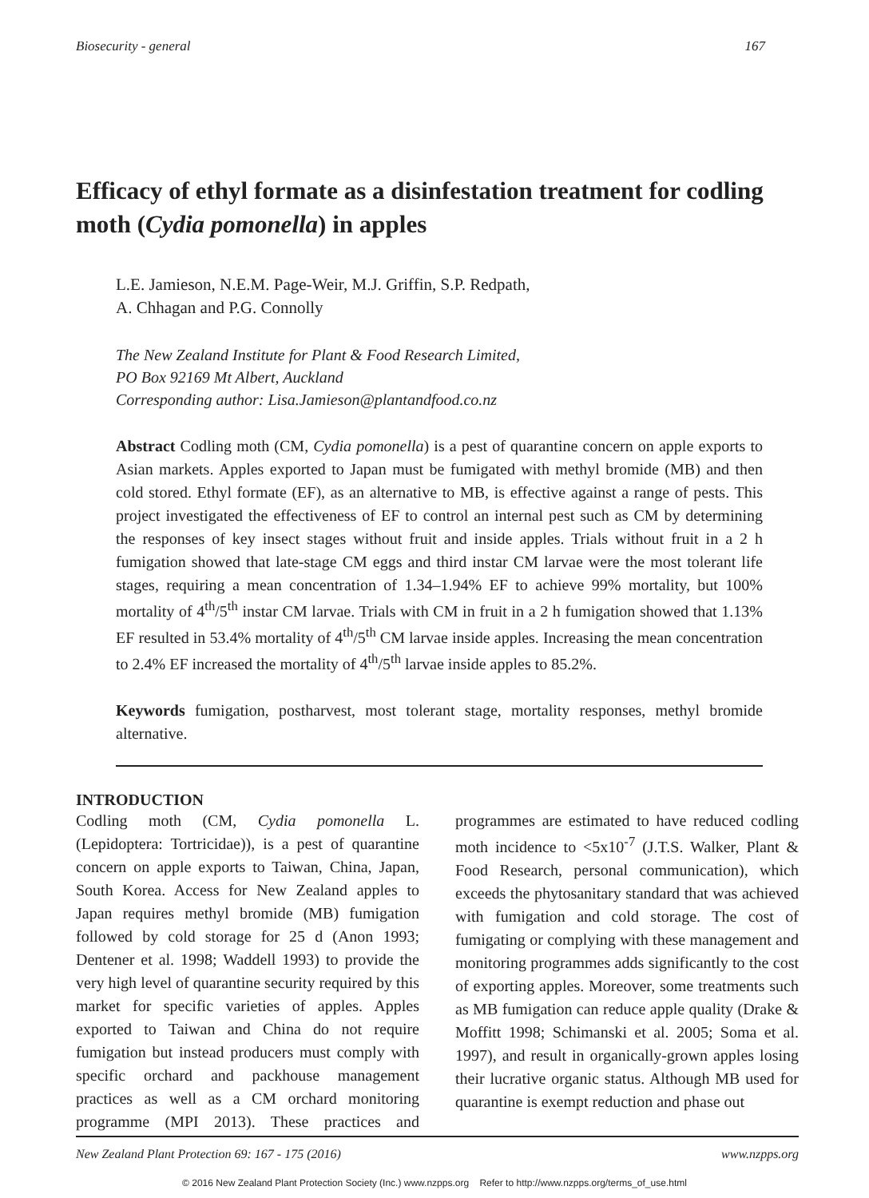Biosecurity - general 167
Efficacy of ethyl formate as a disinfestation treatment for codling moth (Cydia pomonella) in apples
L.E. Jamieson, N.E.M. Page-Weir, M.J. Griffin, S.P. Redpath,
A. Chhagan and P.G. Connolly
The New Zealand Institute for Plant & Food Research Limited,
PO Box 92169 Mt Albert, Auckland
Corresponding author: Lisa.Jamieson@plantandfood.co.nz
Abstract Codling moth (CM, Cydia pomonella) is a pest of quarantine concern on apple exports to Asian markets. Apples exported to Japan must be fumigated with methyl bromide (MB) and then cold stored. Ethyl formate (EF), as an alternative to MB, is effective against a range of pests. This project investigated the effectiveness of EF to control an internal pest such as CM by determining the responses of key insect stages without fruit and inside apples. Trials without fruit in a 2 h fumigation showed that late-stage CM eggs and third instar CM larvae were the most tolerant life stages, requiring a mean concentration of 1.34–1.94% EF to achieve 99% mortality, but 100% mortality of 4<sup>th</sup>/5<sup>th</sup> instar CM larvae. Trials with CM in fruit in a 2 h fumigation showed that 1.13% EF resulted in 53.4% mortality of 4<sup>th</sup>/5<sup>th</sup> CM larvae inside apples. Increasing the mean concentration to 2.4% EF increased the mortality of 4<sup>th</sup>/5<sup>th</sup> larvae inside apples to 85.2%.
Keywords fumigation, postharvest, most tolerant stage, mortality responses, methyl bromide alternative.
INTRODUCTION
Codling moth (CM, Cydia pomonella L. (Lepidoptera: Tortricidae)), is a pest of quarantine concern on apple exports to Taiwan, China, Japan, South Korea. Access for New Zealand apples to Japan requires methyl bromide (MB) fumigation followed by cold storage for 25 d (Anon 1993; Dentener et al. 1998; Waddell 1993) to provide the very high level of quarantine security required by this market for specific varieties of apples. Apples exported to Taiwan and China do not require fumigation but instead producers must comply with specific orchard and packhouse management practices as well as a CM orchard monitoring programme (MPI 2013). These practices and programmes are estimated to have reduced codling moth incidence to <5x10<sup>-7</sup> (J.T.S. Walker, Plant & Food Research, personal communication), which exceeds the phytosanitary standard that was achieved with fumigation and cold storage. The cost of fumigating or complying with these management and monitoring programmes adds significantly to the cost of exporting apples. Moreover, some treatments such as MB fumigation can reduce apple quality (Drake & Moffitt 1998; Schimanski et al. 2005; Soma et al. 1997), and result in organically-grown apples losing their lucrative organic status. Although MB used for quarantine is exempt reduction and phase out
New Zealand Plant Protection 69: 167 - 175 (2016) www.nzpps.org
© 2016 New Zealand Plant Protection Society (Inc.) www.nzpps.org Refer to http://www.nzpps.org/terms_of_use.html